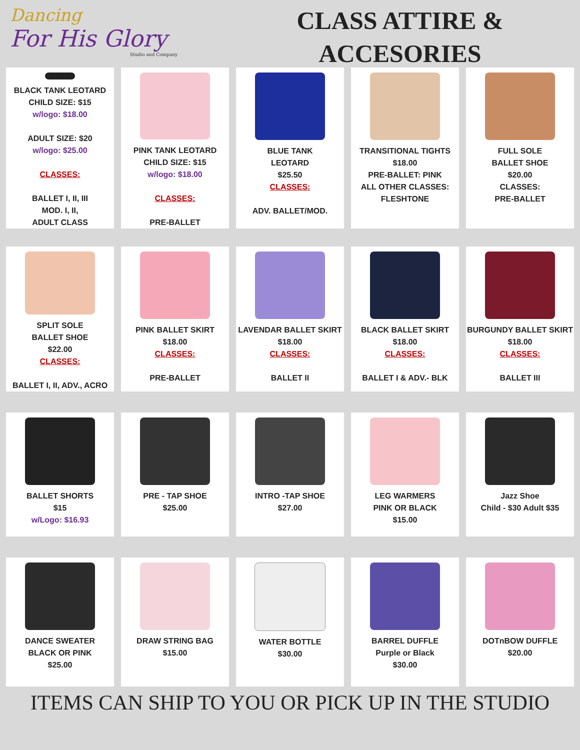Dancing
For His Glory
Studio and Company
CLASS ATTIRE &
ACCESORIES
BLACK TANK LEOTARD
CHILD SIZE: $15
w/logo: $18.00
ADULT SIZE: $20
w/logo: $25.00
CLASSES:
BALLET I, II, III
MOD. I, II,
ADULT CLASS
PINK TANK LEOTARD
CHILD SIZE: $15
w/logo: $18.00
CLASSES:
PRE-BALLET
BLUE TANK
LEOTARD
$25.50
CLASSES:
ADV. BALLET/MOD.
TRANSITIONAL TIGHTS
$18.00
PRE-BALLET: PINK
ALL OTHER CLASSES:
FLESHTONE
FULL SOLE
BALLET SHOE
$20.00
CLASSES:
PRE-BALLET
SPLIT SOLE
BALLET SHOE
$22.00
CLASSES:
BALLET I, II, ADV., ACRO
PINK BALLET SKIRT
$18.00
CLASSES:
PRE-BALLET
LAVENDAR BALLET SKIRT
$18.00
CLASSES:
BALLET II
BLACK BALLET SKIRT
$18.00
CLASSES:
BALLET I & ADV.- BLK
BURGUNDY BALLET SKIRT
$18.00
CLASSES:
BALLET III
BALLET SHORTS
$15
w/Logo: $16.93
PRE - TAP SHOE
$25.00
INTRO -TAP SHOE
$27.00
LEG WARMERS
PINK OR BLACK
$15.00
Jazz Shoe
Child - $30 Adult $35
DANCE SWEATER
BLACK OR PINK
$25.00
DRAW STRING BAG
$15.00
WATER BOTTLE
$30.00
BARREL DUFFLE
Purple or Black
$30.00
DOTnBOW DUFFLE
$20.00
ITEMS CAN SHIP TO YOU OR PICK UP IN THE STUDIO